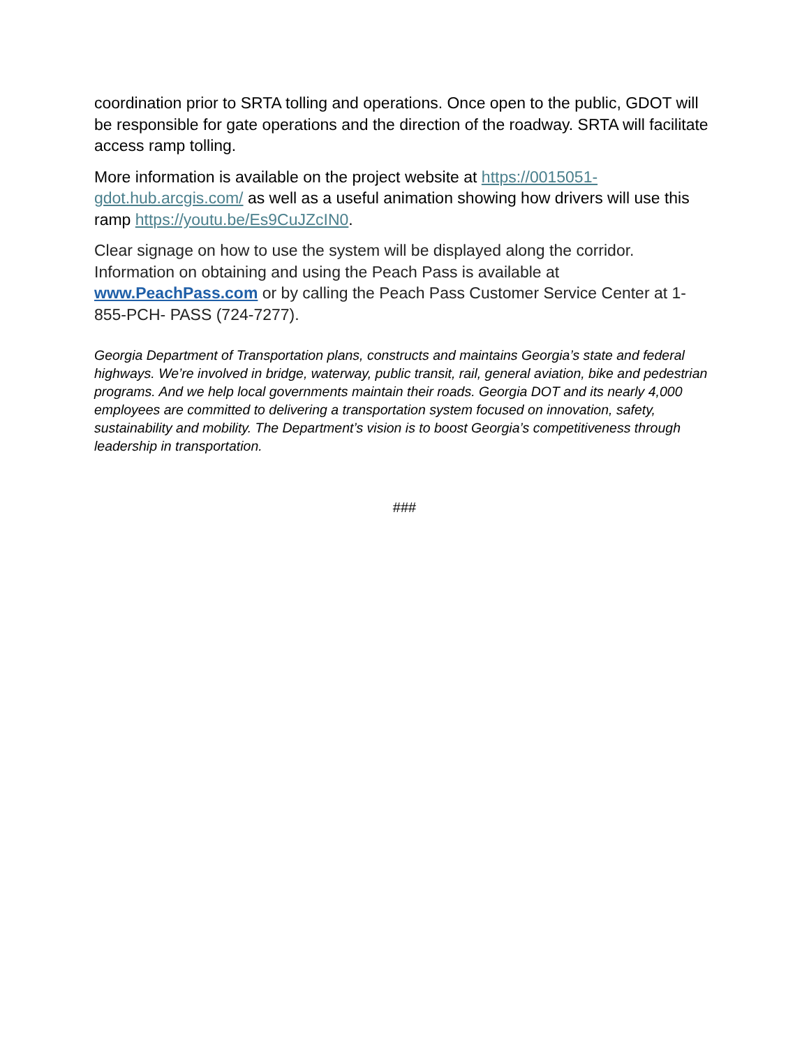coordination prior to SRTA tolling and operations. Once open to the public, GDOT will be responsible for gate operations and the direction of the roadway. SRTA will facilitate access ramp tolling.
More information is available on the project website at https://0015051-gdot.hub.arcgis.com/ as well as a useful animation showing how drivers will use this ramp https://youtu.be/Es9CuJZcIN0.
Clear signage on how to use the system will be displayed along the corridor. Information on obtaining and using the Peach Pass is available at www.PeachPass.com or by calling the Peach Pass Customer Service Center at 1-855-PCH- PASS (724-7277).
Georgia Department of Transportation plans, constructs and maintains Georgia’s state and federal highways. We’re involved in bridge, waterway, public transit, rail, general aviation, bike and pedestrian programs. And we help local governments maintain their roads. Georgia DOT and its nearly 4,000 employees are committed to delivering a transportation system focused on innovation, safety, sustainability and mobility. The Department’s vision is to boost Georgia’s competitiveness through leadership in transportation.
###